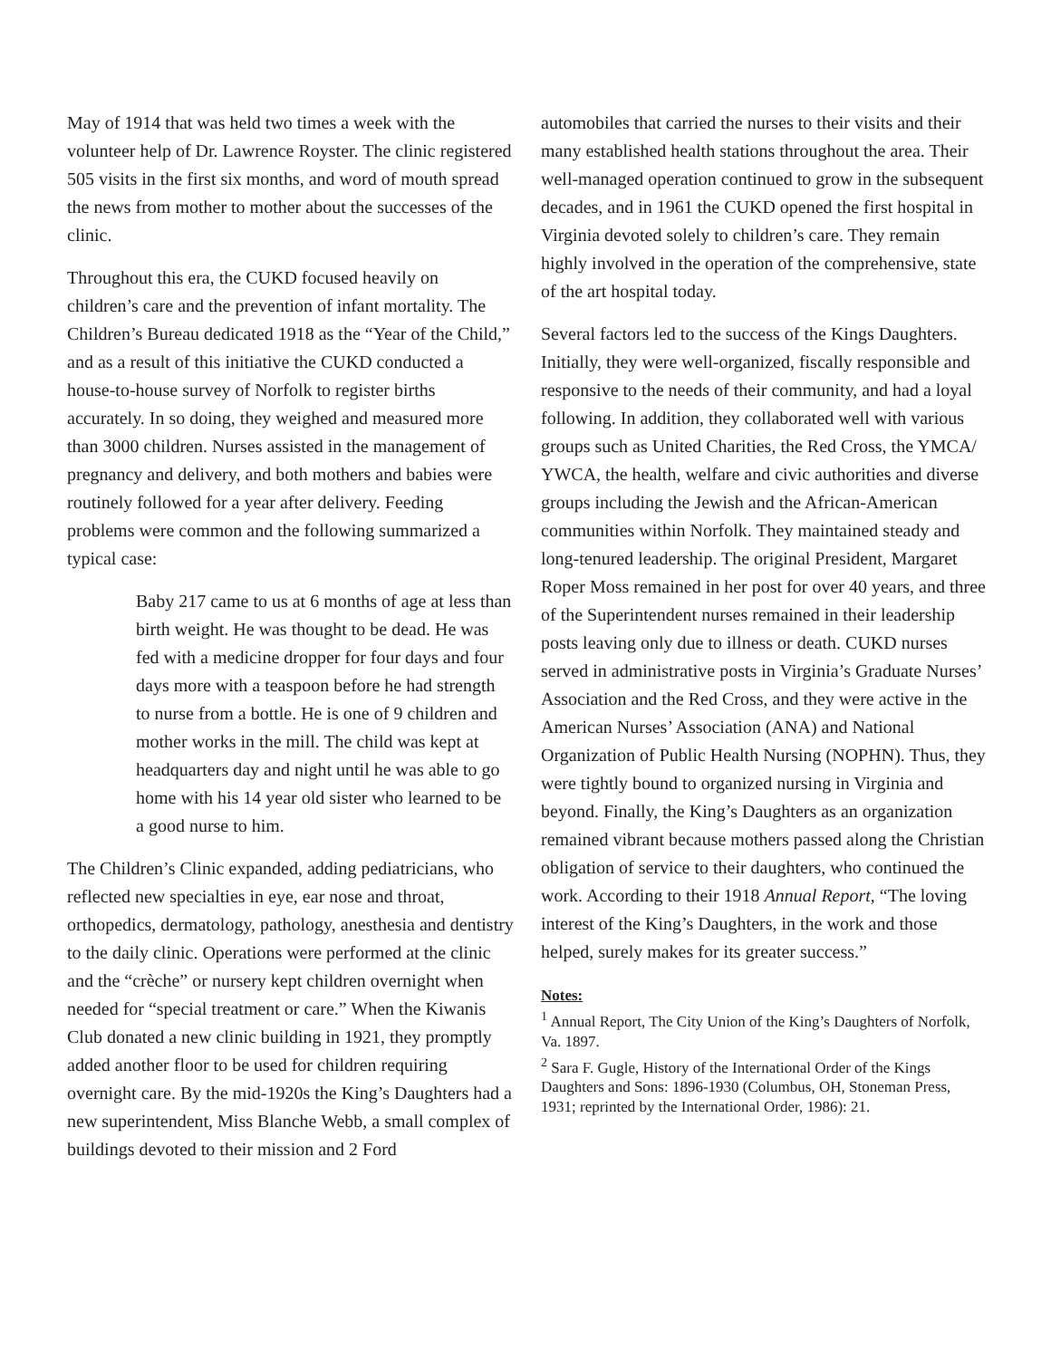May of 1914 that was held two times a week with the volunteer help of Dr. Lawrence Royster. The clinic registered 505 visits in the first six months, and word of mouth spread the news from mother to mother about the successes of the clinic.
Throughout this era, the CUKD focused heavily on children’s care and the prevention of infant mortality. The Children’s Bureau dedicated 1918 as the “Year of the Child,” and as a result of this initiative the CUKD conducted a house-to-house survey of Norfolk to register births accurately. In so doing, they weighed and measured more than 3000 children. Nurses assisted in the management of pregnancy and delivery, and both mothers and babies were routinely followed for a year after delivery. Feeding problems were common and the following summarized a typical case:
Baby 217 came to us at 6 months of age at less than birth weight. He was thought to be dead. He was fed with a medicine dropper for four days and four days more with a teaspoon before he had strength to nurse from a bottle. He is one of 9 children and mother works in the mill. The child was kept at headquarters day and night until he was able to go home with his 14 year old sister who learned to be a good nurse to him.
The Children’s Clinic expanded, adding pediatricians, who reflected new specialties in eye, ear nose and throat, orthopedics, dermatology, pathology, anesthesia and dentistry to the daily clinic. Operations were performed at the clinic and the “crèche” or nursery kept children overnight when needed for “special treatment or care.” When the Kiwanis Club donated a new clinic building in 1921, they promptly added another floor to be used for children requiring overnight care. By the mid-1920s the King’s Daughters had a new superintendent, Miss Blanche Webb, a small complex of buildings devoted to their mission and 2 Ford
automobiles that carried the nurses to their visits and their many established health stations throughout the area. Their well-managed operation continued to grow in the subsequent decades, and in 1961 the CUKD opened the first hospital in Virginia devoted solely to children’s care. They remain highly involved in the operation of the comprehensive, state of the art hospital today.
Several factors led to the success of the Kings Daughters. Initially, they were well-organized, fiscally responsible and responsive to the needs of their community, and had a loyal following. In addition, they collaborated well with various groups such as United Charities, the Red Cross, the YMCA/ YWCA, the health, welfare and civic authorities and diverse groups including the Jewish and the African-American communities within Norfolk. They maintained steady and long-tenured leadership. The original President, Margaret Roper Moss remained in her post for over 40 years, and three of the Superintendent nurses remained in their leadership posts leaving only due to illness or death. CUKD nurses served in administrative posts in Virginia’s Graduate Nurses’ Association and the Red Cross, and they were active in the American Nurses’ Association (ANA) and National Organization of Public Health Nursing (NOPHN). Thus, they were tightly bound to organized nursing in Virginia and beyond. Finally, the King’s Daughters as an organization remained vibrant because mothers passed along the Christian obligation of service to their daughters, who continued the work. According to their 1918 Annual Report, “The loving interest of the King’s Daughters, in the work and those helped, surely makes for its greater success.”
Notes:
<sup>1</sup> Annual Report, The City Union of the King’s Daughters of Norfolk, Va. 1897.
<sup>2</sup> Sara F. Gugle, History of the International Order of the Kings Daughters and Sons: 1896-1930 (Columbus, OH, Stoneman Press, 1931; reprinted by the International Order, 1986): 21.